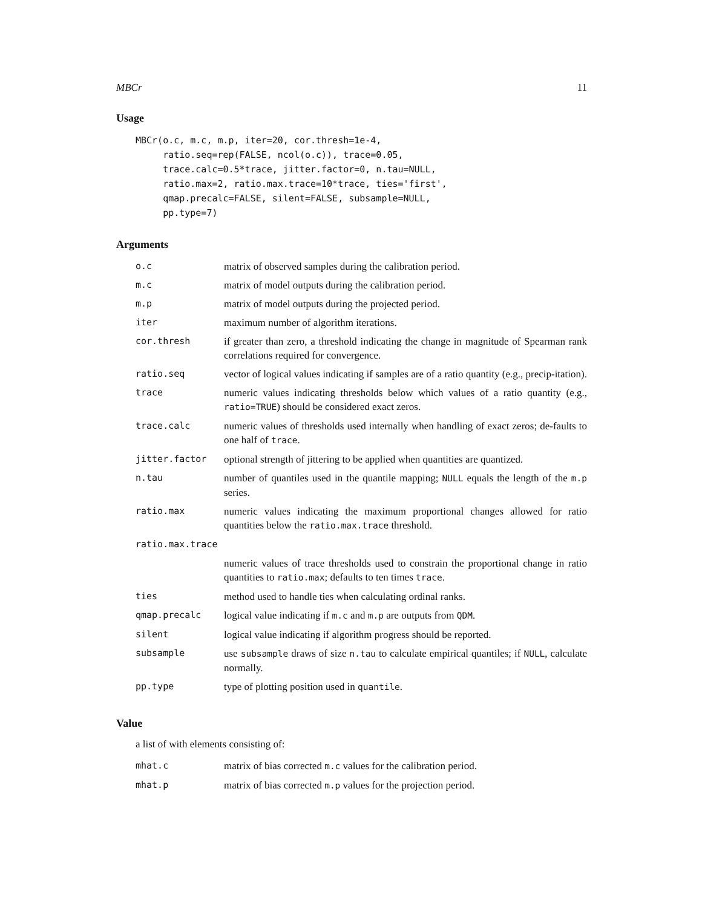MBCr 11
Usage
MBCr(o.c, m.c, m.p, iter=20, cor.thresh=1e-4,
     ratio.seq=rep(FALSE, ncol(o.c)), trace=0.05,
     trace.calc=0.5*trace, jitter.factor=0, n.tau=NULL,
     ratio.max=2, ratio.max.trace=10*trace, ties='first',
     qmap.precalc=FALSE, silent=FALSE, subsample=NULL,
     pp.type=7)
Arguments
| o.c | matrix of observed samples during the calibration period. |
| m.c | matrix of model outputs during the calibration period. |
| m.p | matrix of model outputs during the projected period. |
| iter | maximum number of algorithm iterations. |
| cor.thresh | if greater than zero, a threshold indicating the change in magnitude of Spearman rank correlations required for convergence. |
| ratio.seq | vector of logical values indicating if samples are of a ratio quantity (e.g., precip-itation). |
| trace | numeric values indicating thresholds below which values of a ratio quantity (e.g., ratio=TRUE ) should be considered exact zeros. |
| trace.calc | numeric values of thresholds used internally when handling of exact zeros; de-faults to one half of trace . |
| jitter.factor | optional strength of jittering to be applied when quantities are quantized. |
| n.tau | number of quantiles used in the quantile mapping; NULL equals the length of the m.p series. |
| ratio.max | numeric values indicating the maximum proportional changes allowed for ratio quantities below the ratio.max.trace threshold. |
| ratio.max.trace | |
| | numeric values of trace thresholds used to constrain the proportional change in ratio quantities to ratio.max ; defaults to ten times trace . |
| ties | method used to handle ties when calculating ordinal ranks. |
| qmap.precalc | logical value indicating if m.c and m.p are outputs from QDM . |
| silent | logical value indicating if algorithm progress should be reported. |
| subsample | use subsample draws of size n.tau to calculate empirical quantiles; if NULL , calculate normally. |
| pp.type | type of plotting position used in quantile . |
Value
a list of with elements consisting of:
| mhat.c | matrix of bias corrected m.c values for the calibration period. |
| mhat.p | matrix of bias corrected m.p values for the projection period. |